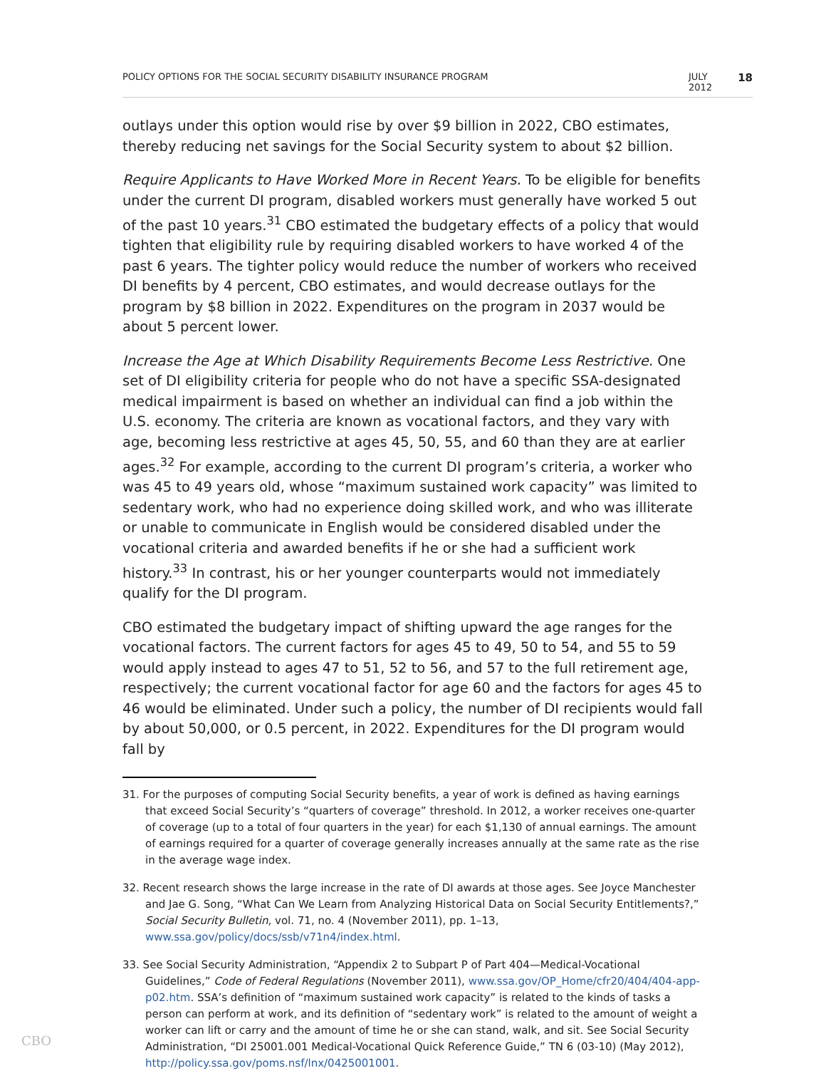POLICY OPTIONS FOR THE SOCIAL SECURITY DISABILITY INSURANCE PROGRAM JULY 2012 18
outlays under this option would rise by over $9 billion in 2022, CBO estimates, thereby reducing net savings for the Social Security system to about $2 billion.
Require Applicants to Have Worked More in Recent Years. To be eligible for benefits under the current DI program, disabled workers must generally have worked 5 out of the past 10 years.<sup>31</sup> CBO estimated the budgetary effects of a policy that would tighten that eligibility rule by requiring disabled workers to have worked 4 of the past 6 years. The tighter policy would reduce the number of workers who received DI benefits by 4 percent, CBO estimates, and would decrease outlays for the program by $8 billion in 2022. Expenditures on the program in 2037 would be about 5 percent lower.
Increase the Age at Which Disability Requirements Become Less Restrictive. One set of DI eligibility criteria for people who do not have a specific SSA-designated medical impairment is based on whether an individual can find a job within the U.S. economy. The criteria are known as vocational factors, and they vary with age, becoming less restrictive at ages 45, 50, 55, and 60 than they are at earlier ages.<sup>32</sup> For example, according to the current DI program’s criteria, a worker who was 45 to 49 years old, whose “maximum sustained work capacity” was limited to sedentary work, who had no experience doing skilled work, and who was illiterate or unable to communicate in English would be considered disabled under the vocational criteria and awarded benefits if he or she had a sufficient work history.<sup>33</sup> In contrast, his or her younger counterparts would not immediately qualify for the DI program.
CBO estimated the budgetary impact of shifting upward the age ranges for the vocational factors. The current factors for ages 45 to 49, 50 to 54, and 55 to 59 would apply instead to ages 47 to 51, 52 to 56, and 57 to the full retirement age, respectively; the current vocational factor for age 60 and the factors for ages 45 to 46 would be eliminated. Under such a policy, the number of DI recipients would fall by about 50,000, or 0.5 percent, in 2022. Expenditures for the DI program would fall by
31. For the purposes of computing Social Security benefits, a year of work is defined as having earnings that exceed Social Security’s “quarters of coverage” threshold. In 2012, a worker receives one-quarter of coverage (up to a total of four quarters in the year) for each $1,130 of annual earnings. The amount of earnings required for a quarter of coverage generally increases annually at the same rate as the rise in the average wage index.
32. Recent research shows the large increase in the rate of DI awards at those ages. See Joyce Manchester and Jae G. Song, “What Can We Learn from Analyzing Historical Data on Social Security Entitlements?,” Social Security Bulletin, vol. 71, no. 4 (November 2011), pp. 1–13, www.ssa.gov/policy/docs/ssb/v71n4/index.html.
33. See Social Security Administration, “Appendix 2 to Subpart P of Part 404—Medical-Vocational Guidelines,” Code of Federal Regulations (November 2011), www.ssa.gov/OP_Home/cfr20/404/404-app-p02.htm. SSA’s definition of “maximum sustained work capacity” is related to the kinds of tasks a person can perform at work, and its definition of “sedentary work” is related to the amount of weight a worker can lift or carry and the amount of time he or she can stand, walk, and sit. See Social Security Administration, “DI 25001.001 Medical-Vocational Quick Reference Guide,” TN 6 (03-10) (May 2012), http://policy.ssa.gov/poms.nsf/lnx/0425001001.
CBO